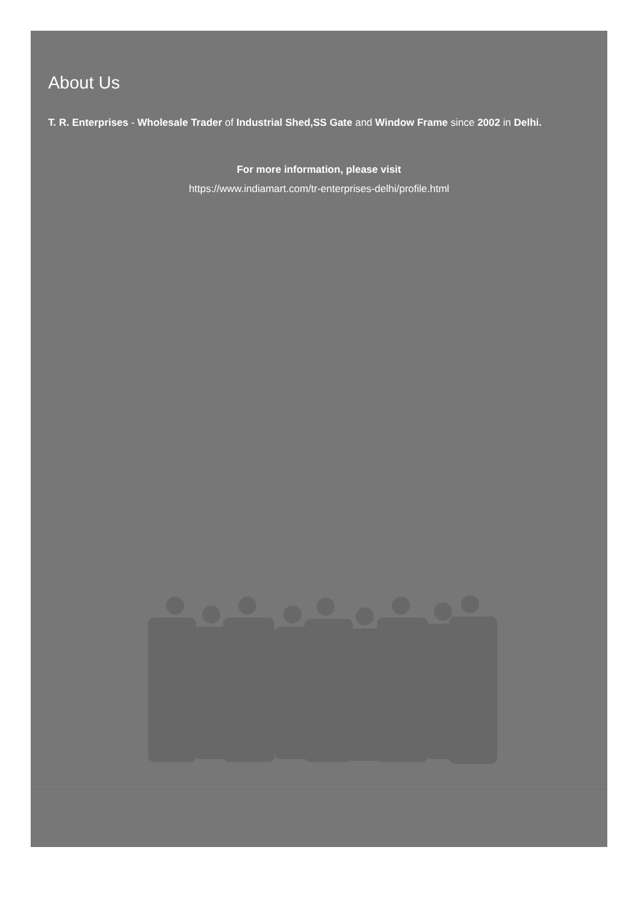About Us
T. R. Enterprises - Wholesale Trader of Industrial Shed,SS Gate and Window Frame since 2002 in Delhi.
For more information, please visit
https://www.indiamart.com/tr-enterprises-delhi/profile.html